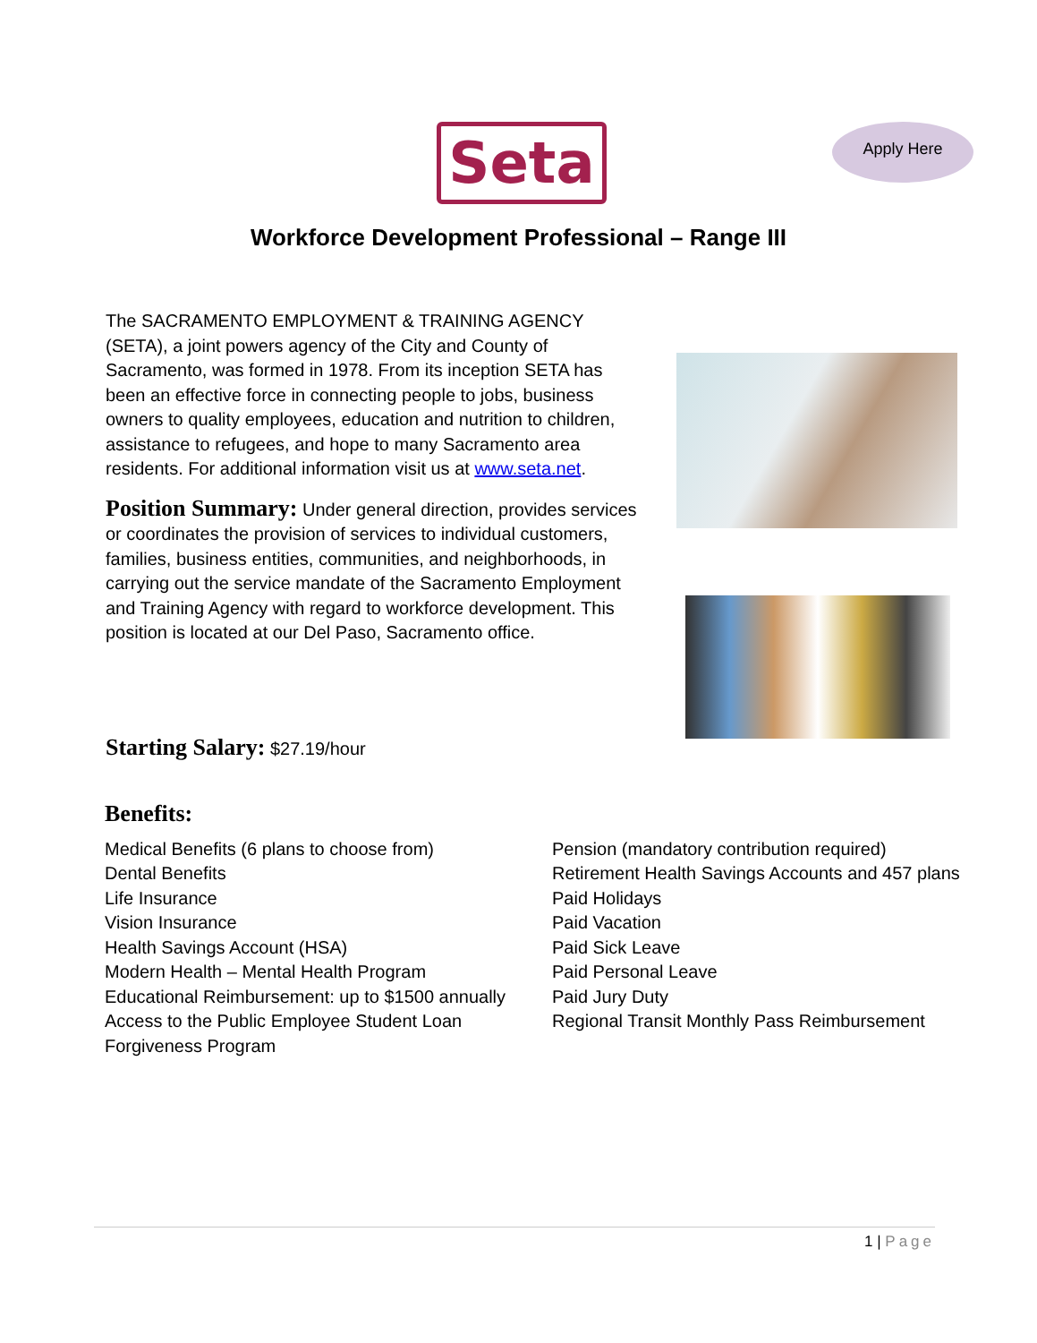Seta Apply Here
Workforce Development Professional – Range III
The SACRAMENTO EMPLOYMENT & TRAINING AGENCY (SETA), a joint powers agency of the City and County of Sacramento, was formed in 1978. From its inception SETA has been an effective force in connecting people to jobs, business owners to quality employees, education and nutrition to children, assistance to refugees, and hope to many Sacramento area residents. For additional information visit us at www.seta.net.
Position Summary: Under general direction, provides services or coordinates the provision of services to individual customers, families, business entities, communities, and neighborhoods, in carrying out the service mandate of the Sacramento Employment and Training Agency with regard to workforce development. This position is located at our Del Paso, Sacramento office.
Starting Salary: $27.19/hour
Benefits:
Medical Benefits (6 plans to choose from)
Dental Benefits
Life Insurance
Vision Insurance
Health Savings Account (HSA)
Modern Health – Mental Health Program
Educational Reimbursement: up to $1500 annually
Access to the Public Employee Student Loan
Forgiveness Program
Pension (mandatory contribution required)
Retirement Health Savings Accounts and 457 plans
Paid Holidays
Paid Vacation
Paid Sick Leave
Paid Personal Leave
Paid Jury Duty
Regional Transit Monthly Pass Reimbursement
1 | Page